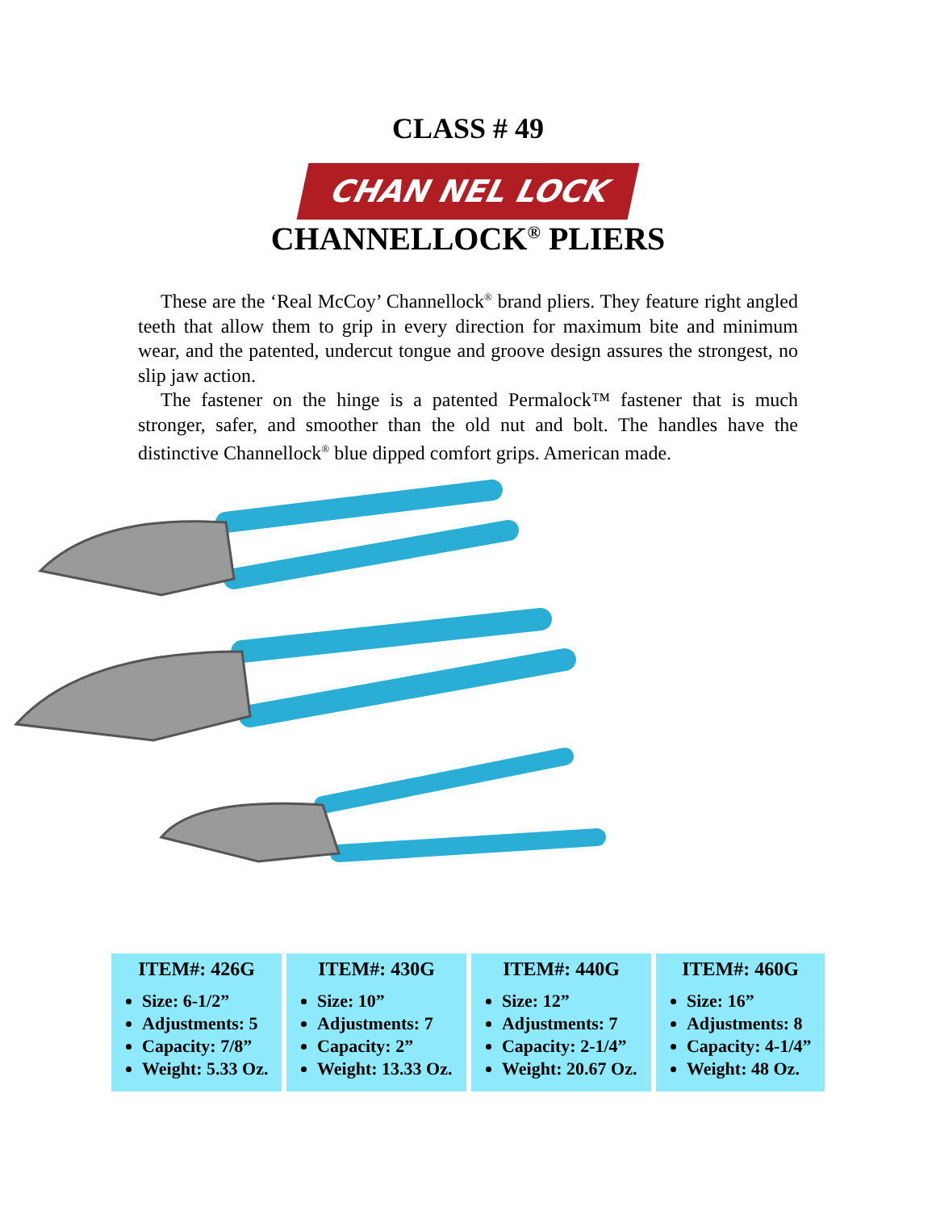CLASS # 49
CHAN NEL LOCK
CHANNELLOCK<sup>®</sup> PLIERS
These are the ‘Real McCoy’ Channellock<sup>®</sup> brand pliers. They feature right angled teeth that allow them to grip in every direction for maximum bite and minimum wear, and the patented, undercut tongue and groove design assures the strongest, no slip jaw action.
The fastener on the hinge is a patented Permalock™ fastener that is much stronger, safer, and smoother than the old nut and bolt. The handles have the distinctive Channellock<sup>®</sup> blue dipped comfort grips. American made.
| ITEM#: 426G | ITEM#: 430G | ITEM#: 440G | ITEM#: 460G |
| --- | --- | --- | --- |
| Size: 6-1/2” Adjustments: 5 Capacity: 7/8” Weight: 5.33 Oz. | Size: 10” Adjustments: 7 Capacity: 2” Weight: 13.33 Oz. | Size: 12” Adjustments: 7 Capacity: 2-1/4” Weight: 20.67 Oz. | Size: 16” Adjustments: 8 Capacity: 4-1/4” Weight: 48 Oz. |